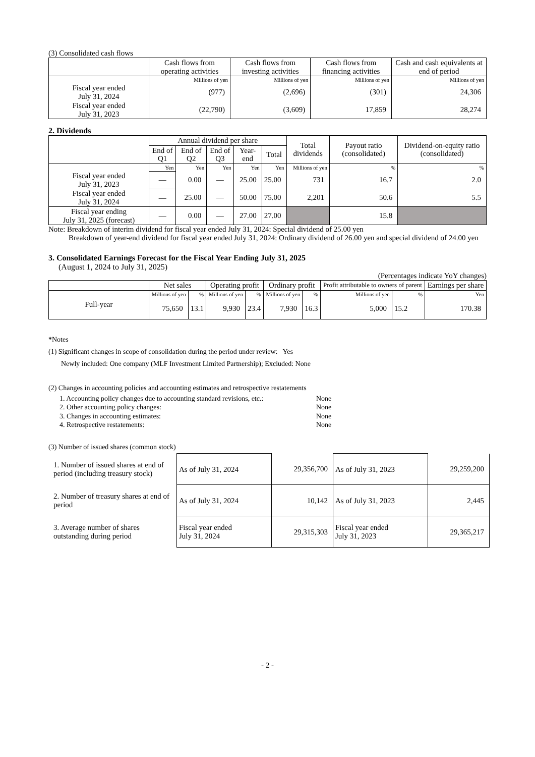(3) Consolidated cash flows
| | Cash flows from operating activities | Cash flows from investing activities | Cash flows from financing activities | Cash and cash equivalents at end of period |
| --- | --- | --- | --- | --- |
| | Millions of yen | Millions of yen | Millions of yen | Millions of yen |
| Fiscal year ended July 31, 2024 | (977) | (2,696) | (301) | 24,306 |
| Fiscal year ended July 31, 2023 | (22,790) | (3,609) | 17,859 | 28,274 |
2. Dividends
| | Annual dividend per share | | | | | Total dividends | Payout ratio (consolidated) | Dividend-on-equity ratio (consolidated) |
| --- | --- | --- | --- | --- | --- | --- | --- | --- |
| | End of Q1 | End of Q2 | End of Q3 | Year-end | Total | | | |
| | Yen | Yen | Yen | Yen | Yen | Millions of yen | % | % |
| Fiscal year ended July 31, 2023 | — | 0.00 | — | 25.00 | 25.00 | 731 | 16.7 | 2.0 |
| Fiscal year ended July 31, 2024 | — | 25.00 | — | 50.00 | 75.00 | 2,201 | 50.6 | 5.5 |
| Fiscal year ending July 31, 2025 (forecast) | — | 0.00 | — | 27.00 | 27.00 | | 15.8 | |
Note: Breakdown of interim dividend for fiscal year ended July 31, 2024: Special dividend of 25.00 yen
Breakdown of year-end dividend for fiscal year ended July 31, 2024: Ordinary dividend of 26.00 yen and special dividend of 24.00 yen
3. Consolidated Earnings Forecast for the Fiscal Year Ending July 31, 2025
(August 1, 2024 to July 31, 2025)
(Percentages indicate YoY changes)
| | Net sales | | Operating profit | | Ordinary profit | | Profit attributable to owners of parent | | Earnings per share |
| --- | --- | --- | --- | --- | --- | --- | --- | --- | --- |
| Full-year | Millions of yen | % | Millions of yen | % | Millions of yen | % | Millions of yen | % | Yen |
| | 75,650 | 13.1 | 9,930 | 23.4 | 7,930 | 16.3 | 5,000 | 15.2 | 170.38 |
*Notes
(1) Significant changes in scope of consolidation during the period under review: Yes
Newly included: One company (MLF Investment Limited Partnership); Excluded: None
(2) Changes in accounting policies and accounting estimates and retrospective restatements
| 1. Accounting policy changes due to accounting standard revisions, etc.: | None |
| 2. Other accounting policy changes: | None |
| 3. Changes in accounting estimates: | None |
| 4. Retrospective restatements: | None |
(3) Number of issued shares (common stock)
| 1. Number of issued shares at end of period (including treasury stock) | As of July 31, 2024 | 29,356,700 | As of July 31, 2023 | 29,259,200 |
| 2. Number of treasury shares at end of period | As of July 31, 2024 | 10,142 | As of July 31, 2023 | 2,445 |
| 3. Average number of shares outstanding during period | Fiscal year ended July 31, 2024 | 29,315,303 | Fiscal year ended July 31, 2023 | 29,365,217 |
- 2 -